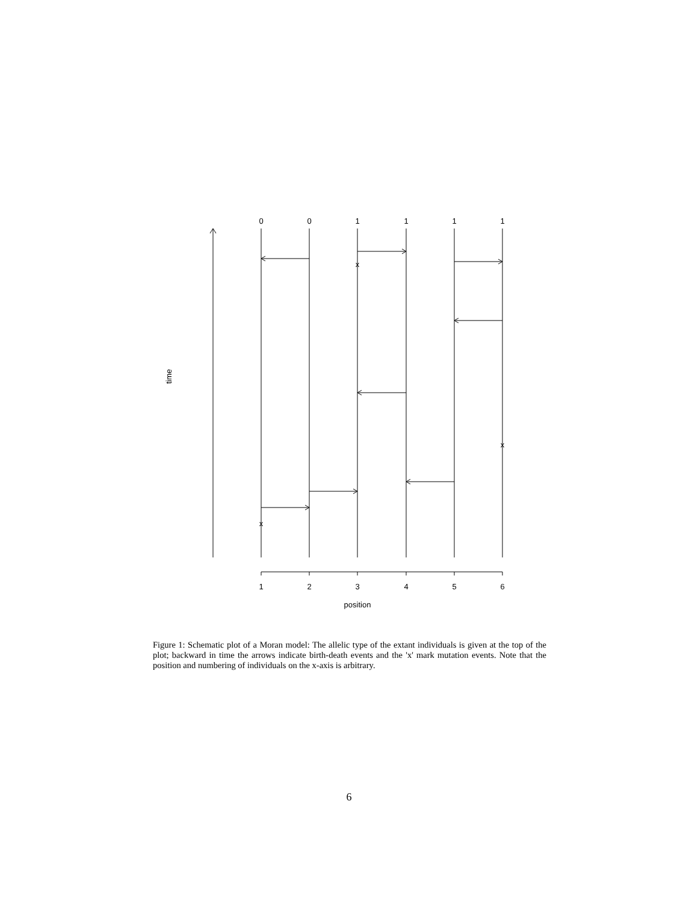0
0
1
1
1
1
x
x
x
1
2
3
4
5
6
position
time
Figure 1: Schematic plot of a Moran model: The allelic type of the extant individuals is given at the top of the plot; backward in time the arrows indicate birth-death events and the 'x' mark mutation events. Note that the position and numbering of individuals on the x-axis is arbitrary.
6